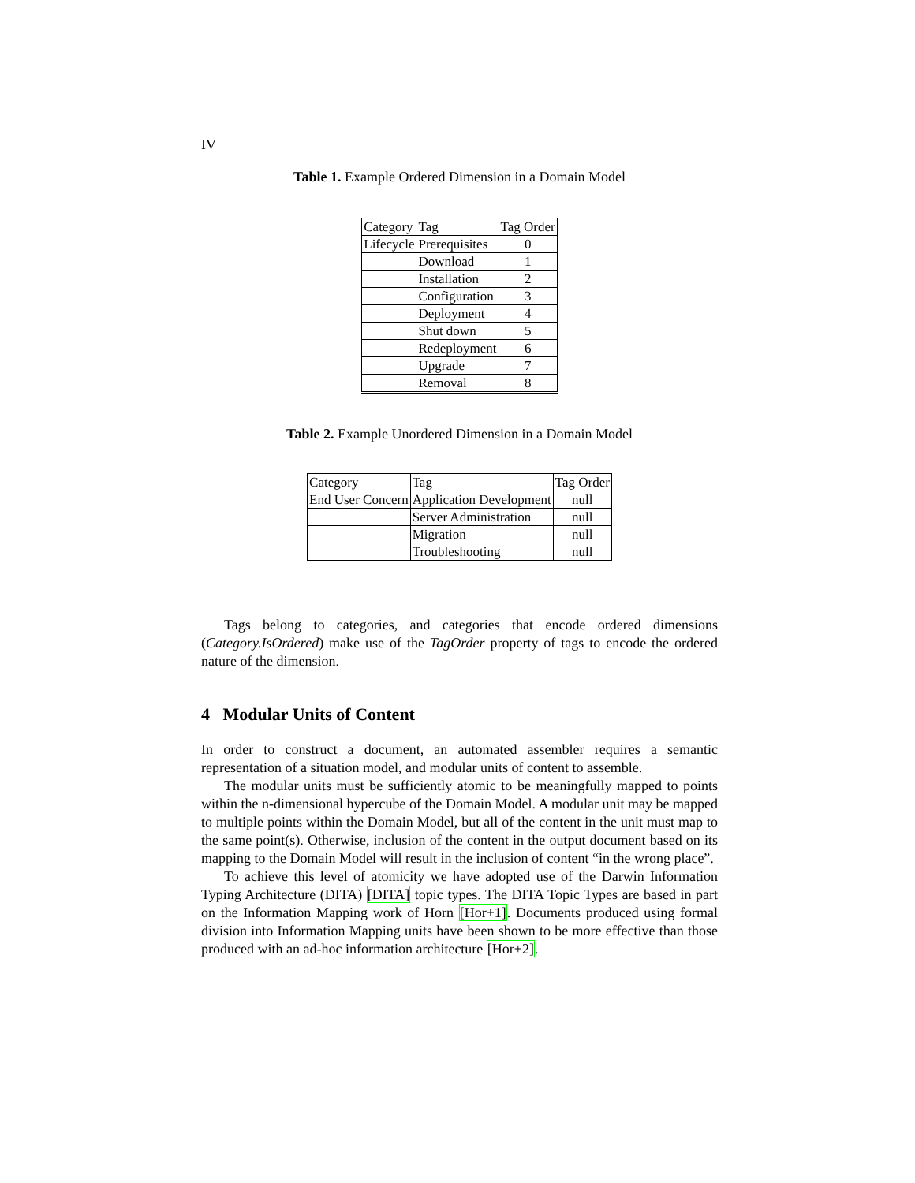IV
Table 1. Example Ordered Dimension in a Domain Model
| Category | Tag | Tag Order |
| Lifecycle | Prerequisites | 0 |
| | Download | 1 |
| | Installation | 2 |
| | Configuration | 3 |
| | Deployment | 4 |
| | Shut down | 5 |
| | Redeployment | 6 |
| | Upgrade | 7 |
| | Removal | 8 |
Table 2. Example Unordered Dimension in a Domain Model
| Category | Tag | Tag Order |
| End User Concern | Application Development | null |
| | Server Administration | null |
| | Migration | null |
| | Troubleshooting | null |
Tags belong to categories, and categories that encode ordered dimensions (Category.IsOrdered) make use of the TagOrder property of tags to encode the ordered nature of the dimension.
4 Modular Units of Content
In order to construct a document, an automated assembler requires a semantic representation of a situation model, and modular units of content to assemble.
The modular units must be sufficiently atomic to be meaningfully mapped to points within the n-dimensional hypercube of the Domain Model. A modular unit may be mapped to multiple points within the Domain Model, but all of the content in the unit must map to the same point(s). Otherwise, inclusion of the content in the output document based on its mapping to the Domain Model will result in the inclusion of content “in the wrong place”.
To achieve this level of atomicity we have adopted use of the Darwin Information Typing Architecture (DITA) [DITA] topic types. The DITA Topic Types are based in part on the Information Mapping work of Horn [Hor+1]. Documents produced using formal division into Information Mapping units have been shown to be more effective than those produced with an ad-hoc information architecture [Hor+2].